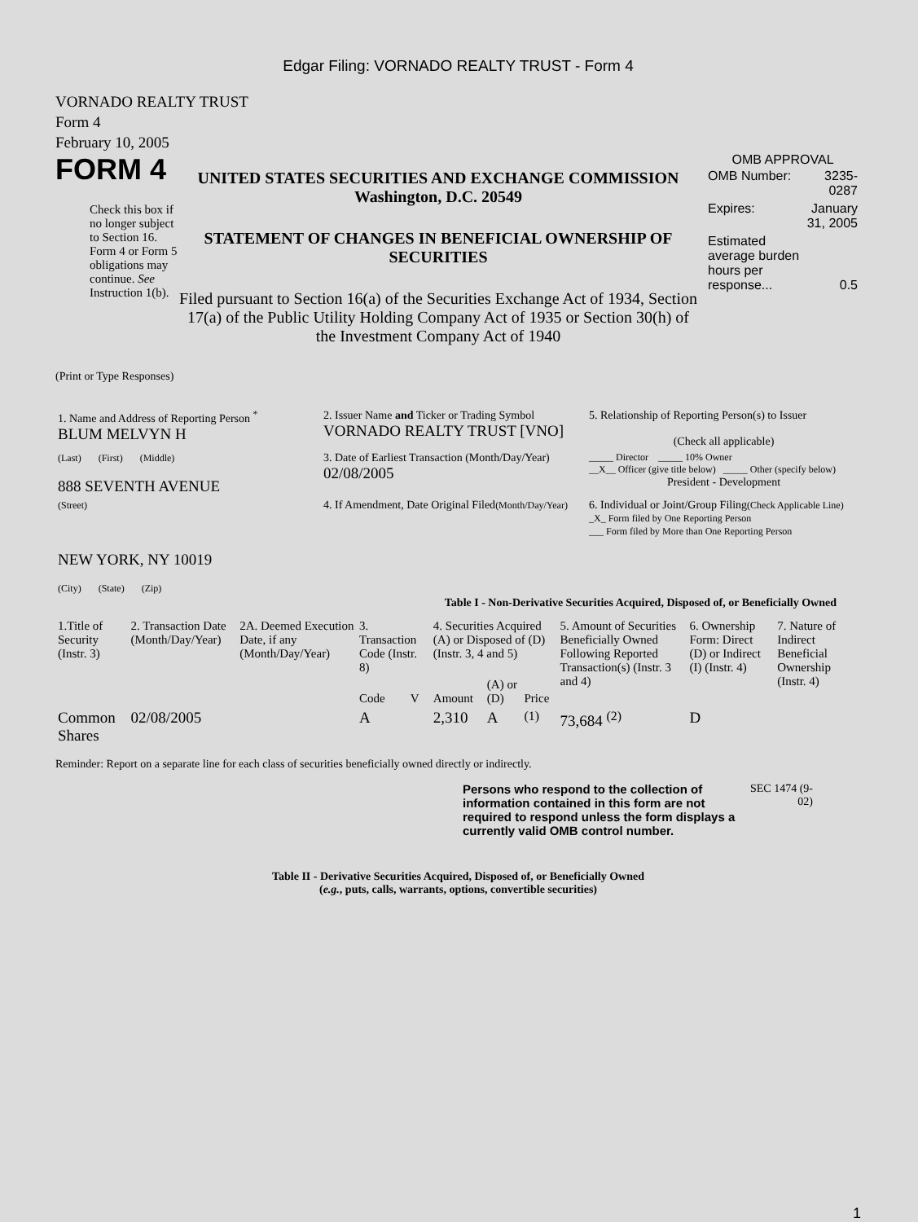Edgar Filing: VORNADO REALTY TRUST - Form 4
VORNADO REALTY TRUST
Form 4
February 10, 2005
FORM 4
Check this box if no longer subject to Section 16. Form 4 or Form 5 obligations may continue. See Instruction 1(b).
UNITED STATES SECURITIES AND EXCHANGE COMMISSION
Washington, D.C. 20549
STATEMENT OF CHANGES IN BENEFICIAL OWNERSHIP OF SECURITIES
Filed pursuant to Section 16(a) of the Securities Exchange Act of 1934, Section 17(a) of the Public Utility Holding Company Act of 1935 or Section 30(h) of the Investment Company Act of 1940
OMB APPROVAL
| OMB Number: | 3235-0287 |
| Expires: | January 31, 2005 |
| Estimated average burden hours per response... | 0.5 |
(Print or Type Responses)
| 1. Name and Address of Reporting Person <sup>*</sup> BLUM MELVYN H | 2. Issuer Name and Ticker or Trading Symbol VORNADO REALTY TRUST [VNO] | 5. Relationship of Reporting Person(s) to Issuer (Check all applicable) |
| (Last) (First) (Middle) 888 SEVENTH AVENUE | 3. Date of Earliest Transaction (Month/Day/Year) 02/08/2005 | _____ Director _____ 10% Owner __X__ Officer (give title below) _____ Other (specify below) President - Development |
| (Street) NEW YORK, NY 10019 (City) (State) (Zip) | 4. If Amendment, Date Original Filed (Month/Day/Year) | 6. Individual or Joint/Group Filing (Check Applicable Line) _X_ Form filed by One Reporting Person ___ Form filed by More than One Reporting Person |
Table I - Non-Derivative Securities Acquired, Disposed of, or Beneficially Owned
| 1.Title of Security (Instr. 3) | 2. Transaction Date (Month/Day/Year) | 2A. Deemed Execution Date, if any (Month/Day/Year) | 3. Transaction Code (Instr. 8) | | 4. Securities Acquired (A) or Disposed of (D) (Instr. 3, 4 and 5) | | | 5. Amount of Securities Beneficially Owned Following Reported Transaction(s) (Instr. 3 and 4) | 6. Ownership Form: Direct (D) or Indirect (I) (Instr. 4) | 7. Nature of Indirect Beneficial Ownership (Instr. 4) |
| --- | --- | --- | --- | --- | --- | --- | --- | --- | --- | --- |
| | | | Code | V | Amount | (A) or (D) | Price | | | |
| Common Shares | 02/08/2005 | | A | | 2,310 | A | <sup>(1)</sup> | 73,684 <sup>(2)</sup> | D | |
Reminder: Report on a separate line for each class of securities beneficially owned directly or indirectly.
Persons who respond to the collection of information contained in this form are not required to respond unless the form displays a currently valid OMB control number.
SEC 1474 (9-02)
Table II - Derivative Securities Acquired, Disposed of, or Beneficially Owned
(e.g., puts, calls, warrants, options, convertible securities)
1